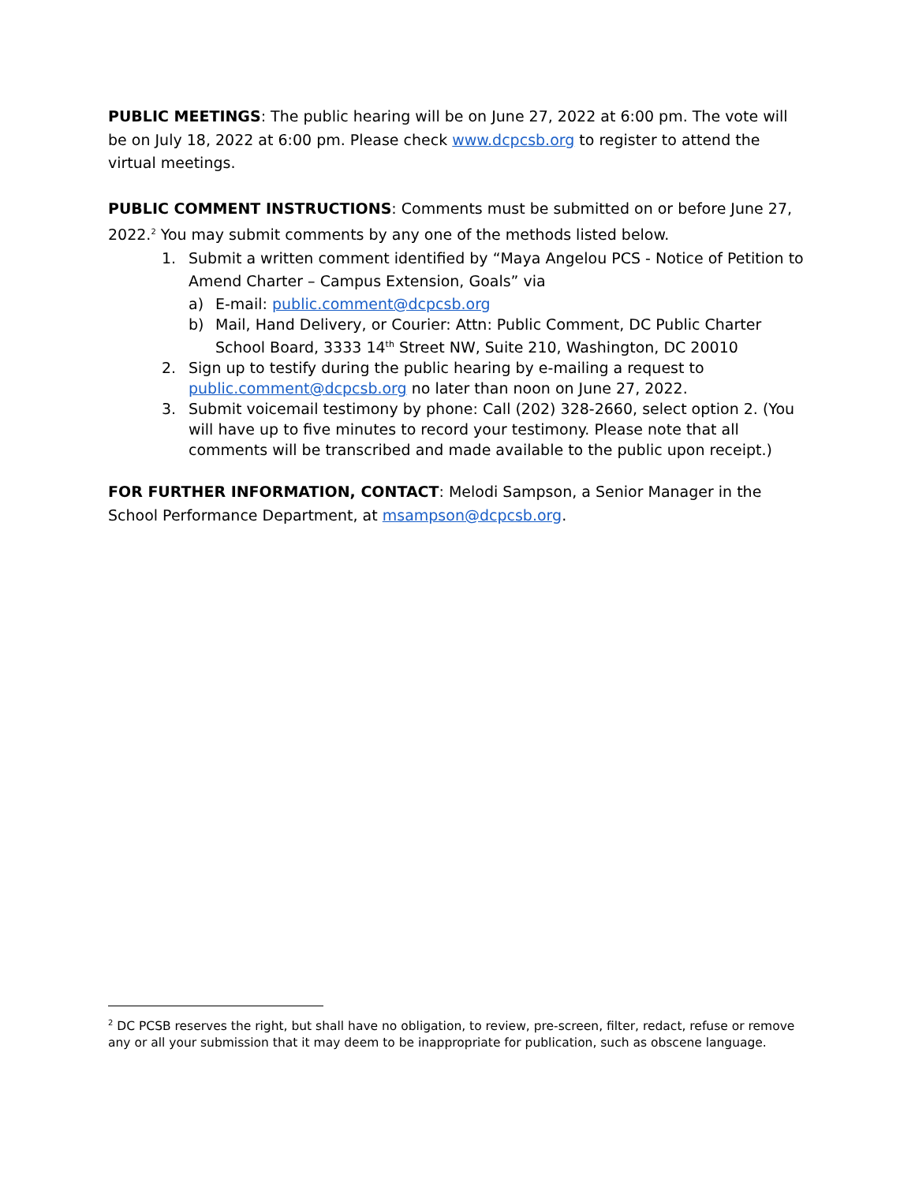PUBLIC MEETINGS: The public hearing will be on June 27, 2022 at 6:00 pm. The vote will be on July 18, 2022 at 6:00 pm. Please check www.dcpcsb.org to register to attend the virtual meetings.
PUBLIC COMMENT INSTRUCTIONS: Comments must be submitted on or before June 27, 2022.<sup>2</sup> You may submit comments by any one of the methods listed below.
1. Submit a written comment identified by “Maya Angelou PCS - Notice of Petition to Amend Charter – Campus Extension, Goals” via
a) E-mail: public.comment@dcpcsb.org
b) Mail, Hand Delivery, or Courier: Attn: Public Comment, DC Public Charter School Board, 3333 14<sup>th</sup> Street NW, Suite 210, Washington, DC 20010
2. Sign up to testify during the public hearing by e-mailing a request to public.comment@dcpcsb.org no later than noon on June 27, 2022.
3. Submit voicemail testimony by phone: Call (202) 328-2660, select option 2. (You will have up to five minutes to record your testimony. Please note that all comments will be transcribed and made available to the public upon receipt.)
FOR FURTHER INFORMATION, CONTACT: Melodi Sampson, a Senior Manager in the School Performance Department, at msampson@dcpcsb.org.
<sup>2</sup> DC PCSB reserves the right, but shall have no obligation, to review, pre-screen, filter, redact, refuse or remove any or all your submission that it may deem to be inappropriate for publication, such as obscene language.